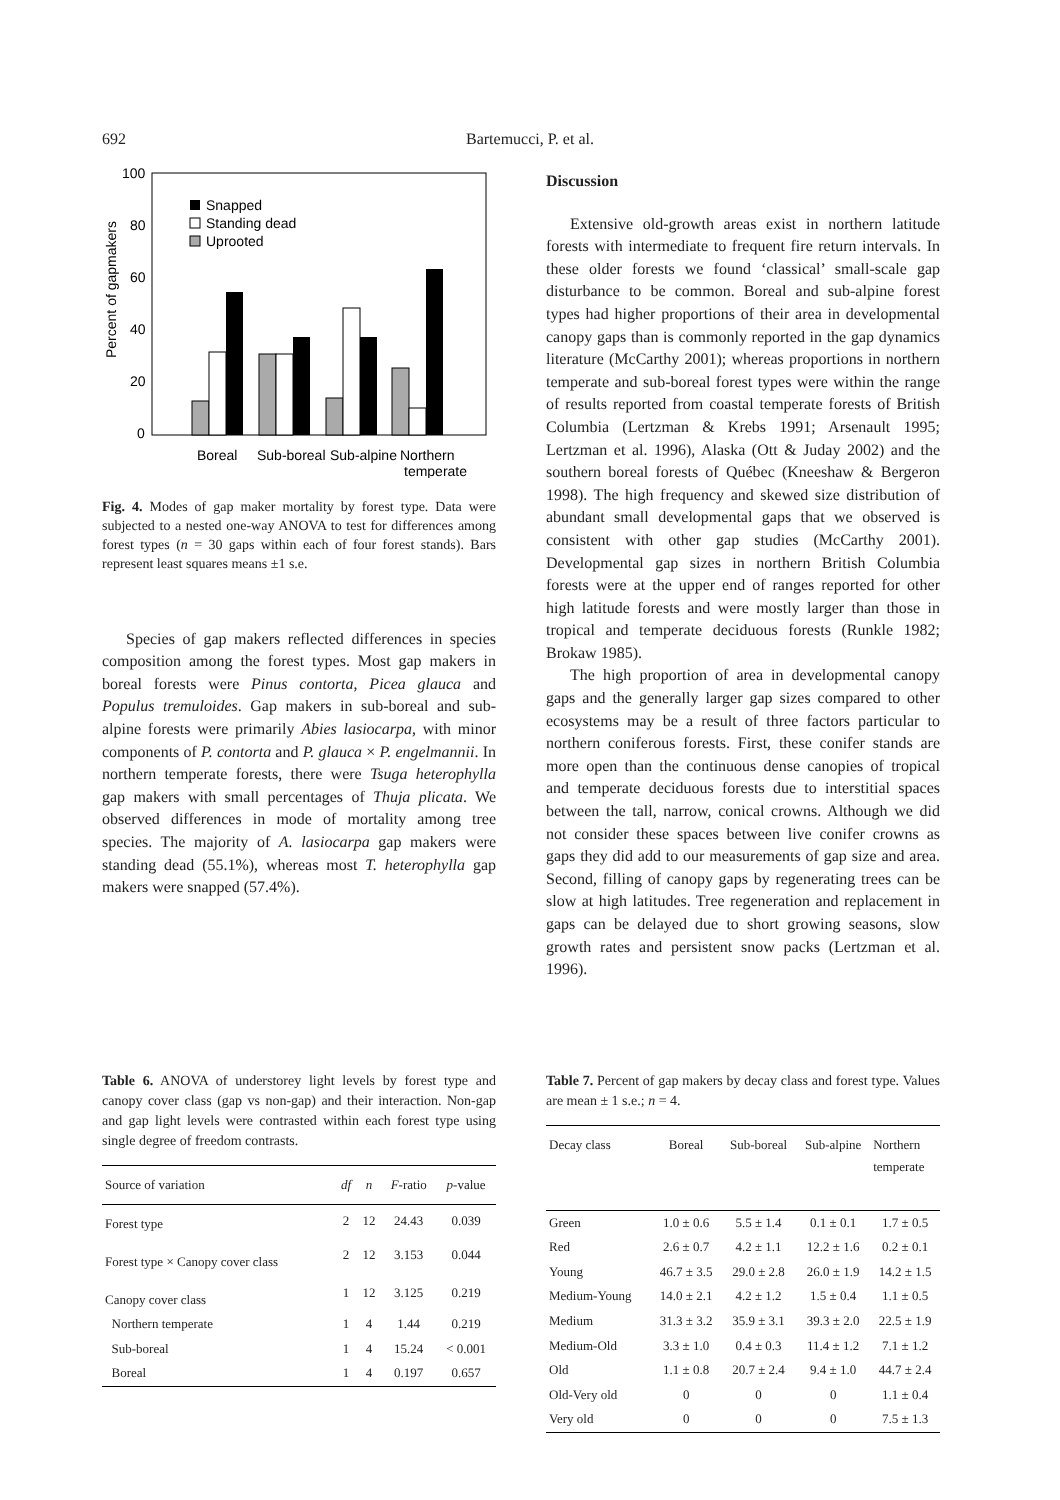692 Bartemucci, P. et al.
100
80
60
40
20
0
Percent of gapmakers
Snapped
Standing dead
Uprooted
Boreal
Sub-boreal
Sub-alpine
Northern
temperate
Fig. 4. Modes of gap maker mortality by forest type. Data were subjected to a nested one-way ANOVA to test for differences among forest types (n = 30 gaps within each of four forest stands). Bars represent least squares means ±1 s.e.
Species of gap makers reflected differences in species composition among the forest types. Most gap makers in boreal forests were Pinus contorta, Picea glauca and Populus tremuloides. Gap makers in sub-boreal and sub-alpine forests were primarily Abies lasiocarpa, with minor components of P. contorta and P. glauca × P. engelmannii. In northern temperate forests, there were Tsuga heterophylla gap makers with small percentages of Thuja plicata. We observed differences in mode of mortality among tree species. The majority of A. lasiocarpa gap makers were standing dead (55.1%), whereas most T. heterophylla gap makers were snapped (57.4%).
Discussion
Extensive old-growth areas exist in northern latitude forests with intermediate to frequent fire return intervals. In these older forests we found ‘classical’ small-scale gap disturbance to be common. Boreal and sub-alpine forest types had higher proportions of their area in developmental canopy gaps than is commonly reported in the gap dynamics literature (McCarthy 2001); whereas proportions in northern temperate and sub-boreal forest types were within the range of results reported from coastal temperate forests of British Columbia (Lertzman & Krebs 1991; Arsenault 1995; Lertzman et al. 1996), Alaska (Ott & Juday 2002) and the southern boreal forests of Québec (Kneeshaw & Bergeron 1998). The high frequency and skewed size distribution of abundant small developmental gaps that we observed is consistent with other gap studies (McCarthy 2001). Developmental gap sizes in northern British Columbia forests were at the upper end of ranges reported for other high latitude forests and were mostly larger than those in tropical and temperate deciduous forests (Runkle 1982; Brokaw 1985).
The high proportion of area in developmental canopy gaps and the generally larger gap sizes compared to other ecosystems may be a result of three factors particular to northern coniferous forests. First, these conifer stands are more open than the continuous dense canopies of tropical and temperate deciduous forests due to interstitial spaces between the tall, narrow, conical crowns. Although we did not consider these spaces between live conifer crowns as gaps they did add to our measurements of gap size and area. Second, filling of canopy gaps by regenerating trees can be slow at high latitudes. Tree regeneration and replacement in gaps can be delayed due to short growing seasons, slow growth rates and persistent snow packs (Lertzman et al. 1996).
Table 6. ANOVA of understorey light levels by forest type and canopy cover class (gap vs non-gap) and their interaction. Non-gap and gap light levels were contrasted within each forest type using single degree of freedom contrasts.
| Source of variation | df | n | F -ratio | p -value |
| --- | --- | --- | --- | --- |
| Forest type | 2 | 12 | 24.43 | 0.039 |
| Forest type × Canopy cover class | 2 | 12 | 3.153 | 0.044 |
| Canopy cover class | 1 | 12 | 3.125 | 0.219 |
| Northern temperate | 1 | 4 | 1.44 | 0.219 |
| Sub-boreal | 1 | 4 | 15.24 | < 0.001 |
| Boreal | 1 | 4 | 0.197 | 0.657 |
Table 7. Percent of gap makers by decay class and forest type. Values are mean ± 1 s.e.; n = 4.
| Decay class | Boreal | Sub-boreal | Sub-alpine | Northern temperate |
| --- | --- | --- | --- | --- |
| Green | 1.0 ± 0.6 | 5.5 ± 1.4 | 0.1 ± 0.1 | 1.7 ± 0.5 |
| Red | 2.6 ± 0.7 | 4.2 ± 1.1 | 12.2 ± 1.6 | 0.2 ± 0.1 |
| Young | 46.7 ± 3.5 | 29.0 ± 2.8 | 26.0 ± 1.9 | 14.2 ± 1.5 |
| Medium-Young | 14.0 ± 2.1 | 4.2 ± 1.2 | 1.5 ± 0.4 | 1.1 ± 0.5 |
| Medium | 31.3 ± 3.2 | 35.9 ± 3.1 | 39.3 ± 2.0 | 22.5 ± 1.9 |
| Medium-Old | 3.3 ± 1.0 | 0.4 ± 0.3 | 11.4 ± 1.2 | 7.1 ± 1.2 |
| Old | 1.1 ± 0.8 | 20.7 ± 2.4 | 9.4 ± 1.0 | 44.7 ± 2.4 |
| Old-Very old | 0 | 0 | 0 | 1.1 ± 0.4 |
| Very old | 0 | 0 | 0 | 7.5 ± 1.3 |